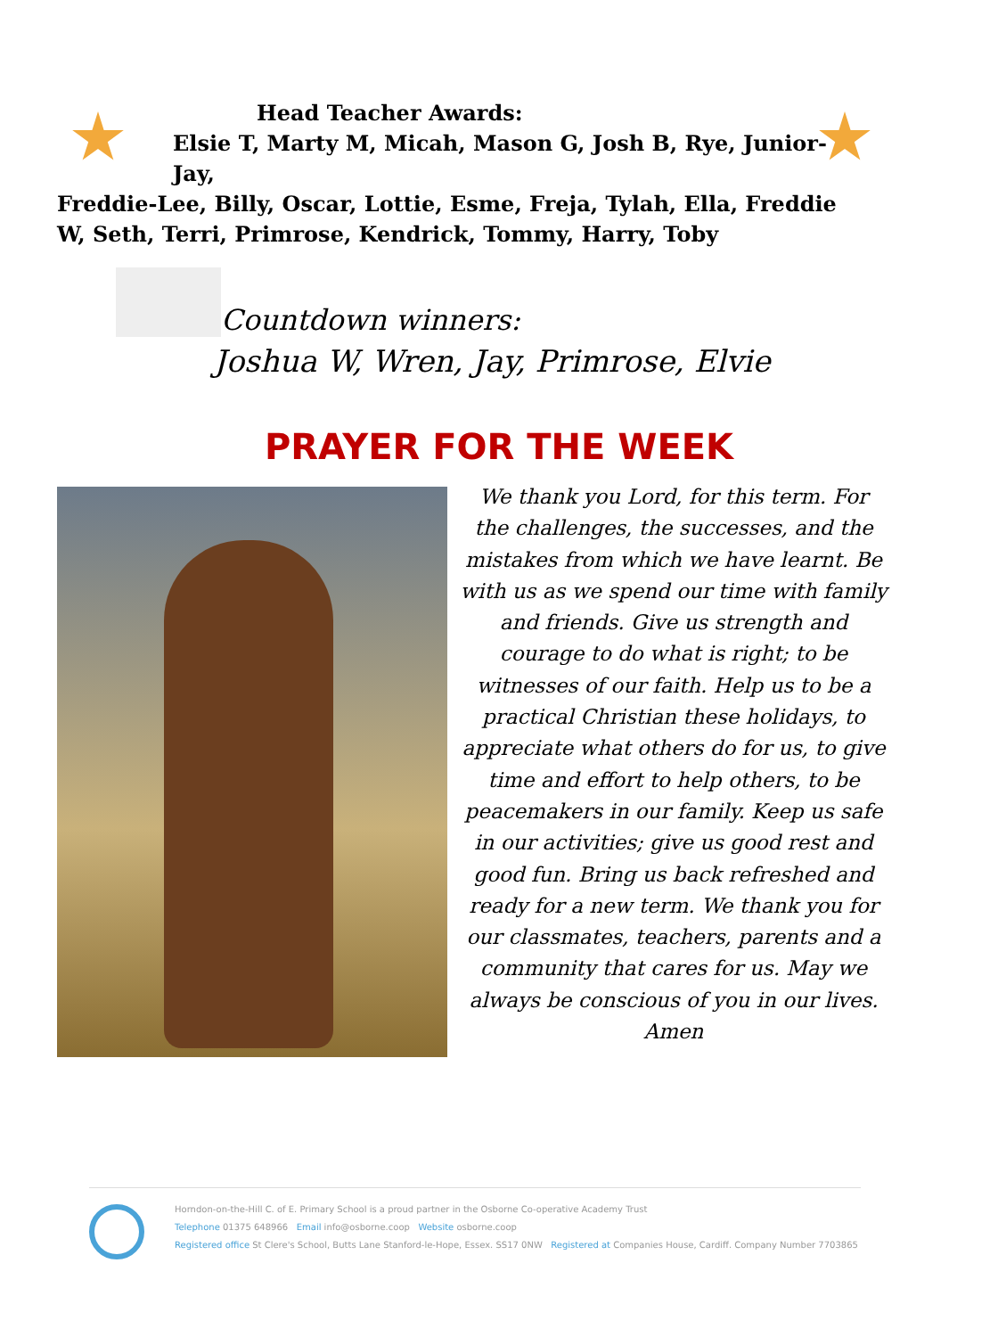Head Teacher Awards:
Elsie T, Marty M, Micah, Mason G, Josh B, Rye, Junior-Jay,
Freddie-Lee, Billy, Oscar, Lottie, Esme, Freja, Tylah, Ella, Freddie W, Seth, Terri, Primrose, Kendrick, Tommy, Harry, Toby
Countdown winners:
Joshua W, Wren, Jay, Primrose, Elvie
PRAYER FOR THE WEEK
We thank you Lord, for this term. For the challenges, the successes, and the mistakes from which we have learnt. Be with us as we spend our time with family and friends. Give us strength and courage to do what is right; to be witnesses of our faith. Help us to be a practical Christian these holidays, to appreciate what others do for us, to give time and effort to help others, to be peacemakers in our family. Keep us safe in our activities; give us good rest and good fun. Bring us back refreshed and ready for a new term. We thank you for our classmates, teachers, parents and a community that cares for us. May we always be conscious of you in our lives.
Amen
Horndon-on-the-Hill C. of E. Primary School is a proud partner in the Osborne Co-operative Academy Trust
Telephone 01375 648966 Email info@osborne.coop Website osborne.coop
Registered office St Clere's School, Butts Lane Stanford-le-Hope, Essex. SS17 0NW Registered at Companies House, Cardiff. Company Number 7703865